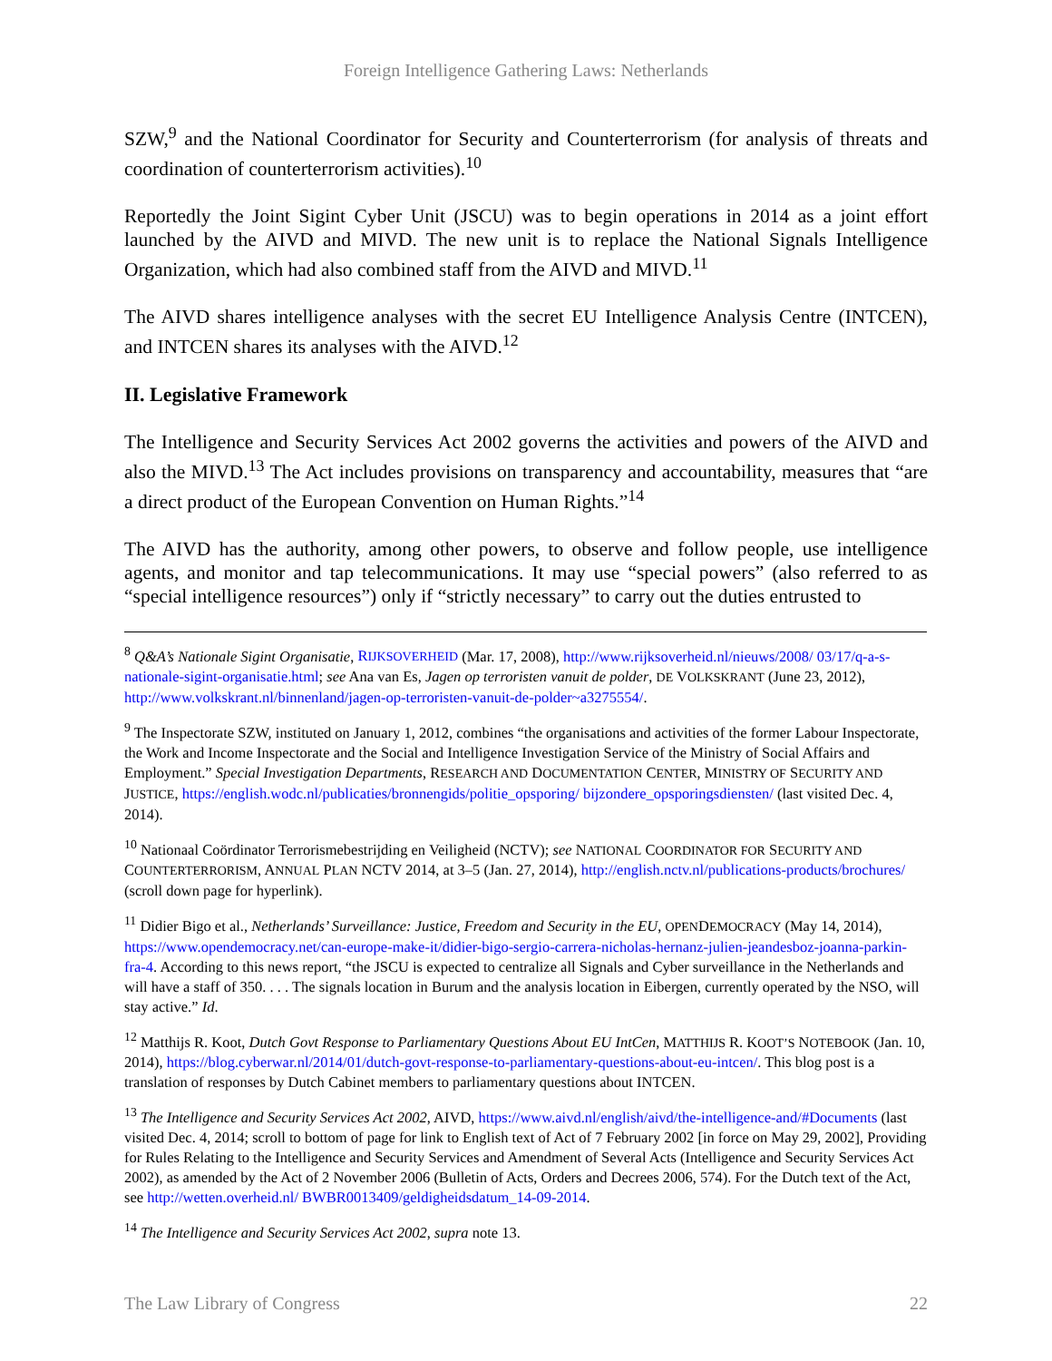Foreign Intelligence Gathering Laws: Netherlands
SZW,<sup>9</sup> and the National Coordinator for Security and Counterterrorism (for analysis of threats and coordination of counterterrorism activities).<sup>10</sup>
Reportedly the Joint Sigint Cyber Unit (JSCU) was to begin operations in 2014 as a joint effort launched by the AIVD and MIVD. The new unit is to replace the National Signals Intelligence Organization, which had also combined staff from the AIVD and MIVD.<sup>11</sup>
The AIVD shares intelligence analyses with the secret EU Intelligence Analysis Centre (INTCEN), and INTCEN shares its analyses with the AIVD.<sup>12</sup>
II. Legislative Framework
The Intelligence and Security Services Act 2002 governs the activities and powers of the AIVD and also the MIVD.<sup>13</sup> The Act includes provisions on transparency and accountability, measures that “are a direct product of the European Convention on Human Rights.”<sup>14</sup>
The AIVD has the authority, among other powers, to observe and follow people, use intelligence agents, and monitor and tap telecommunications. It may use “special powers” (also referred to as “special intelligence resources”) only if “strictly necessary” to carry out the duties entrusted to
<sup>8</sup> Q&A’s Nationale Sigint Organisatie, RIJKSOVERHEID (Mar. 17, 2008), http://www.rijksoverheid.nl/nieuws/2008/ 03/17/q-a-s-nationale-sigint-organisatie.html; see Ana van Es, Jagen op terroristen vanuit de polder, DE VOLKSKRANT (June 23, 2012), http://www.volkskrant.nl/binnenland/jagen-op-terroristen-vanuit-de-polder~a3275554/.
<sup>9</sup> The Inspectorate SZW, instituted on January 1, 2012, combines “the organisations and activities of the former Labour Inspectorate, the Work and Income Inspectorate and the Social and Intelligence Investigation Service of the Ministry of Social Affairs and Employment.” Special Investigation Departments, RESEARCH AND DOCUMENTATION CENTER, MINISTRY OF SECURITY AND JUSTICE, https://english.wodc.nl/publicaties/bronnengids/politie_opsporing/ bijzondere_opsporingsdiensten/ (last visited Dec. 4, 2014).
<sup>10</sup> Nationaal Coördinator Terrorismebestrijding en Veiligheid (NCTV); see NATIONAL COORDINATOR FOR SECURITY AND COUNTERTERRORISM, ANNUAL PLAN NCTV 2014, at 3–5 (Jan. 27, 2014), http://english.nctv.nl/publications-products/brochures/ (scroll down page for hyperlink).
<sup>11</sup> Didier Bigo et al., Netherlands’ Surveillance: Justice, Freedom and Security in the EU, OPENDEMOCRACY (May 14, 2014), https://www.opendemocracy.net/can-europe-make-it/didier-bigo-sergio-carrera-nicholas-hernanz-julien-jeandesboz-joanna-parkin-fra-4. According to this news report, “the JSCU is expected to centralize all Signals and Cyber surveillance in the Netherlands and will have a staff of 350. . . . The signals location in Burum and the analysis location in Eibergen, currently operated by the NSO, will stay active.” Id.
<sup>12</sup> Matthijs R. Koot, Dutch Govt Response to Parliamentary Questions About EU IntCen, MATTHIJS R. KOOT’S NOTEBOOK (Jan. 10, 2014), https://blog.cyberwar.nl/2014/01/dutch-govt-response-to-parliamentary-questions-about-eu-intcen/. This blog post is a translation of responses by Dutch Cabinet members to parliamentary questions about INTCEN.
<sup>13</sup> The Intelligence and Security Services Act 2002, AIVD, https://www.aivd.nl/english/aivd/the-intelligence-and/#Documents (last visited Dec. 4, 2014; scroll to bottom of page for link to English text of Act of 7 February 2002 [in force on May 29, 2002], Providing for Rules Relating to the Intelligence and Security Services and Amendment of Several Acts (Intelligence and Security Services Act 2002), as amended by the Act of 2 November 2006 (Bulletin of Acts, Orders and Decrees 2006, 574). For the Dutch text of the Act, see http://wetten.overheid.nl/ BWBR0013409/geldigheidsdatum_14-09-2014.
<sup>14</sup> The Intelligence and Security Services Act 2002, supra note 13.
The Law Library of Congress 22